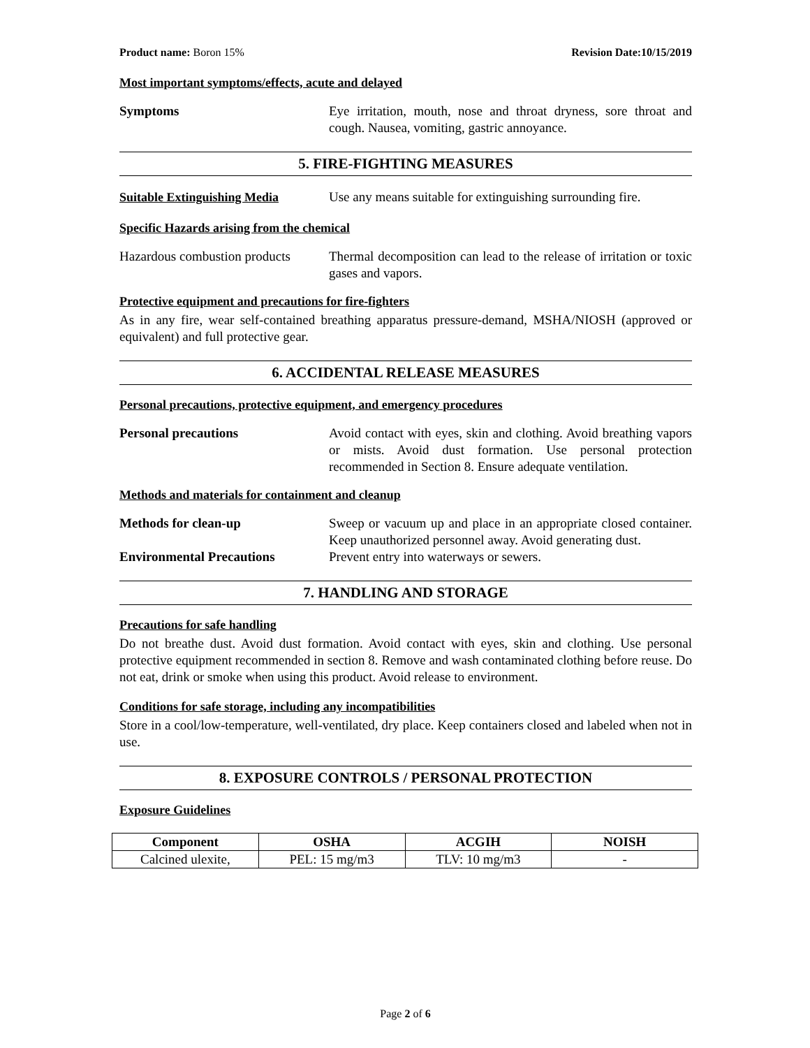Product name: Boron 15% Revision Date:10/15/2019
Most important symptoms/effects, acute and delayed
Symptoms Eye irritation, mouth, nose and throat dryness, sore throat and cough. Nausea, vomiting, gastric annoyance.
5. FIRE-FIGHTING MEASURES
Suitable Extinguishing Media
Use any means suitable for extinguishing surrounding fire.
Specific Hazards arising from the chemical
Hazardous combustion products
Thermal decomposition can lead to the release of irritation or toxic gases and vapors.
Protective equipment and precautions for fire-fighters
As in any fire, wear self-contained breathing apparatus pressure-demand, MSHA/NIOSH (approved or equivalent) and full protective gear.
6. ACCIDENTAL RELEASE MEASURES
Personal precautions, protective equipment, and emergency procedures
Personal precautions Avoid contact with eyes, skin and clothing. Avoid breathing vapors or mists. Avoid dust formation. Use personal protection recommended in Section 8. Ensure adequate ventilation.
Methods and materials for containment and cleanup
Methods for clean-up Sweep or vacuum up and place in an appropriate closed container. Keep unauthorized personnel away. Avoid generating dust.
Environmental Precautions Prevent entry into waterways or sewers.
7. HANDLING AND STORAGE
Precautions for safe handling
Do not breathe dust. Avoid dust formation. Avoid contact with eyes, skin and clothing. Use personal protective equipment recommended in section 8. Remove and wash contaminated clothing before reuse. Do not eat, drink or smoke when using this product. Avoid release to environment.
Conditions for safe storage, including any incompatibilities
Store in a cool/low-temperature, well-ventilated, dry place. Keep containers closed and labeled when not in use.
8. EXPOSURE CONTROLS / PERSONAL PROTECTION
Exposure Guidelines
| Component | OSHA | ACGIH | NOISH |
| --- | --- | --- | --- |
| Calcined ulexite, | PEL: 15 mg/m3 | TLV: 10 mg/m3 | - |
Page 2 of 6